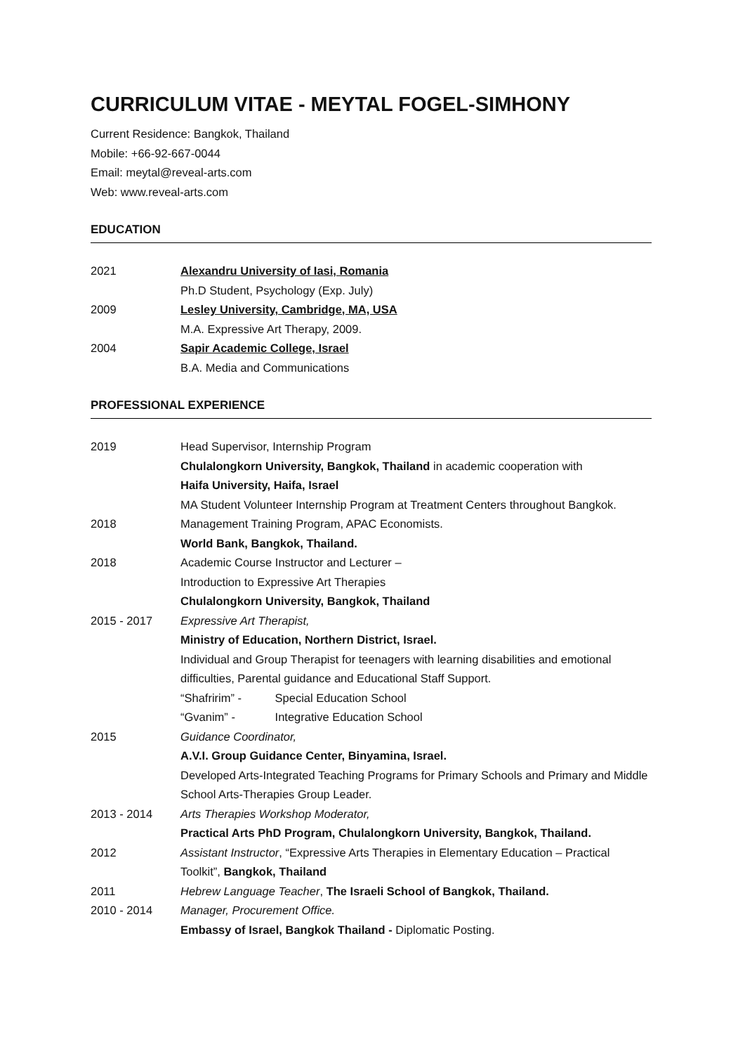CURRICULUM VITAE - MEYTAL FOGEL-SIMHONY
Current Residence: Bangkok, Thailand
Mobile: +66-92-667-0044
Email: meytal@reveal-arts.com
Web: www.reveal-arts.com
EDUCATION
| 2021 | Alexandru University of Iasi, Romania |
| | Ph.D Student, Psychology (Exp. July) |
| 2009 | Lesley University, Cambridge, MA, USA |
| | M.A. Expressive Art Therapy, 2009. |
| 2004 | Sapir Academic College, Israel |
| | B.A. Media and Communications |
PROFESSIONAL EXPERIENCE
| 2019 | Head Supervisor, Internship Program |
| | Chulalongkorn University, Bangkok, Thailand in academic cooperation with |
| | Haifa University, Haifa, Israel |
| | MA Student Volunteer Internship Program at Treatment Centers throughout Bangkok. |
| 2018 | Management Training Program, APAC Economists. |
| | World Bank, Bangkok, Thailand. |
| 2018 | Academic Course Instructor and Lecturer – Introduction to Expressive Art Therapies Chulalongkorn University, Bangkok, Thailand |
| 2015 - 2017 | Expressive Art Therapist, Ministry of Education, Northern District, Israel. Individual and Group Therapist for teenagers with learning disabilities and emotional difficulties, Parental guidance and Educational Staff Support. “Shafririm” - Special Education School “Gvanim” - Integrative Education School |
| 2015 | Guidance Coordinator, A.V.I. Group Guidance Center, Binyamina, Israel. Developed Arts-Integrated Teaching Programs for Primary Schools and Primary and Middle School Arts-Therapies Group Leader. |
| 2013 - 2014 | Arts Therapies Workshop Moderator, Practical Arts PhD Program, Chulalongkorn University, Bangkok, Thailand. |
| 2012 | Assistant Instructor , “Expressive Arts Therapies in Elementary Education – Practical Toolkit”, Bangkok, Thailand |
| 2011 | Hebrew Language Teacher , The Israeli School of Bangkok, Thailand. |
| 2010 - 2014 | Manager, Procurement Office. Embassy of Israel, Bangkok Thailand - Diplomatic Posting. |